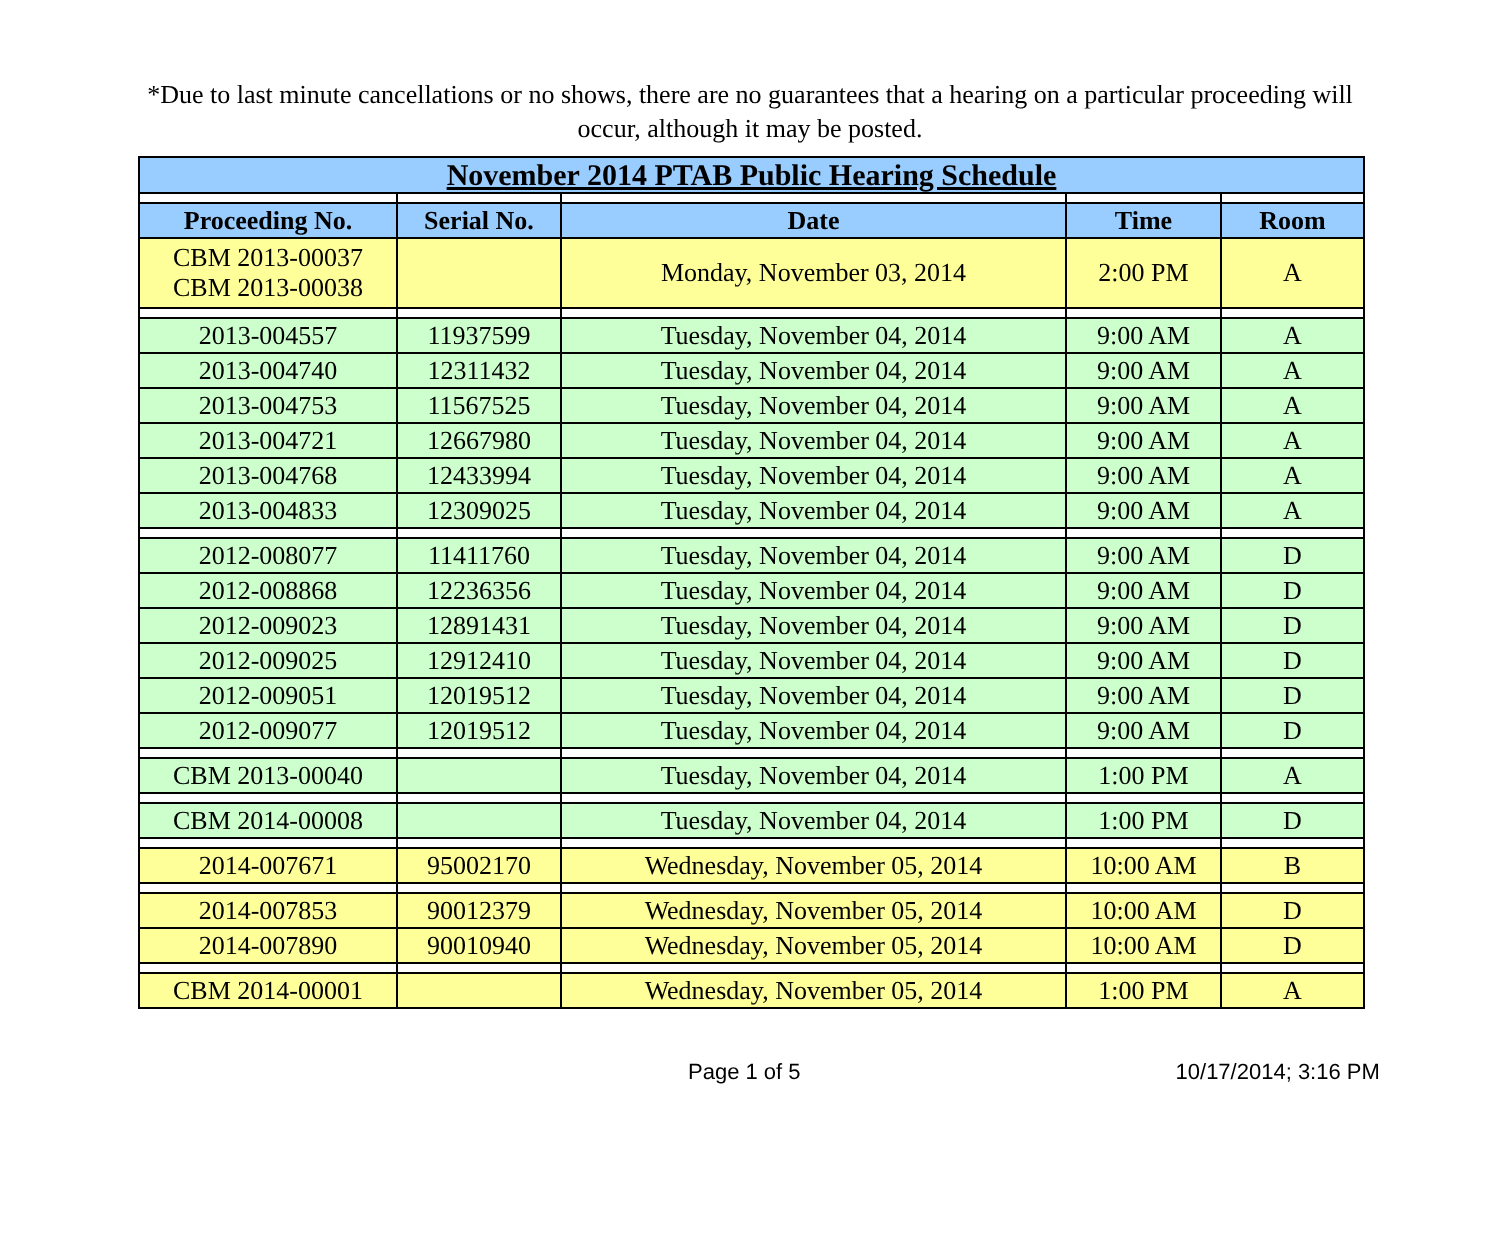*Due to last minute cancellations or no shows, there are no guarantees that a hearing on a particular proceeding will occur, although it may be posted.
| November 2014 PTAB Public Hearing Schedule | | | | |
| --- | --- | --- | --- | --- |
| Proceeding No. | Serial No. | Date | Time | Room |
| CBM 2013-00037 CBM 2013-00038 | | Monday, November 03, 2014 | 2:00 PM | A |
| 2013-004557 | 11937599 | Tuesday, November 04, 2014 | 9:00 AM | A |
| 2013-004740 | 12311432 | Tuesday, November 04, 2014 | 9:00 AM | A |
| 2013-004753 | 11567525 | Tuesday, November 04, 2014 | 9:00 AM | A |
| 2013-004721 | 12667980 | Tuesday, November 04, 2014 | 9:00 AM | A |
| 2013-004768 | 12433994 | Tuesday, November 04, 2014 | 9:00 AM | A |
| 2013-004833 | 12309025 | Tuesday, November 04, 2014 | 9:00 AM | A |
| 2012-008077 | 11411760 | Tuesday, November 04, 2014 | 9:00 AM | D |
| 2012-008868 | 12236356 | Tuesday, November 04, 2014 | 9:00 AM | D |
| 2012-009023 | 12891431 | Tuesday, November 04, 2014 | 9:00 AM | D |
| 2012-009025 | 12912410 | Tuesday, November 04, 2014 | 9:00 AM | D |
| 2012-009051 | 12019512 | Tuesday, November 04, 2014 | 9:00 AM | D |
| 2012-009077 | 12019512 | Tuesday, November 04, 2014 | 9:00 AM | D |
| CBM 2013-00040 | | Tuesday, November 04, 2014 | 1:00 PM | A |
| CBM 2014-00008 | | Tuesday, November 04, 2014 | 1:00 PM | D |
| 2014-007671 | 95002170 | Wednesday, November 05, 2014 | 10:00 AM | B |
| 2014-007853 | 90012379 | Wednesday, November 05, 2014 | 10:00 AM | D |
| 2014-007890 | 90010940 | Wednesday, November 05, 2014 | 10:00 AM | D |
| CBM 2014-00001 | | Wednesday, November 05, 2014 | 1:00 PM | A |
Page 1 of 5 10/17/2014; 3:16 PM